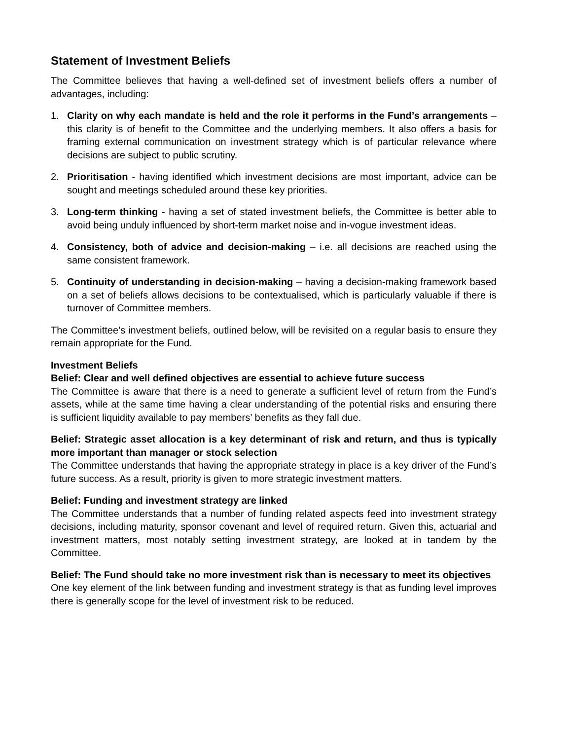Statement of Investment Beliefs
The Committee believes that having a well-defined set of investment beliefs offers a number of advantages, including:
1. Clarity on why each mandate is held and the role it performs in the Fund’s arrangements – this clarity is of benefit to the Committee and the underlying members. It also offers a basis for framing external communication on investment strategy which is of particular relevance where decisions are subject to public scrutiny.
2. Prioritisation - having identified which investment decisions are most important, advice can be sought and meetings scheduled around these key priorities.
3. Long-term thinking - having a set of stated investment beliefs, the Committee is better able to avoid being unduly influenced by short-term market noise and in-vogue investment ideas.
4. Consistency, both of advice and decision-making – i.e. all decisions are reached using the same consistent framework.
5. Continuity of understanding in decision-making – having a decision-making framework based on a set of beliefs allows decisions to be contextualised, which is particularly valuable if there is turnover of Committee members.
The Committee’s investment beliefs, outlined below, will be revisited on a regular basis to ensure they remain appropriate for the Fund.
Investment Beliefs
Belief: Clear and well defined objectives are essential to achieve future success
The Committee is aware that there is a need to generate a sufficient level of return from the Fund’s assets, while at the same time having a clear understanding of the potential risks and ensuring there is sufficient liquidity available to pay members’ benefits as they fall due.
Belief: Strategic asset allocation is a key determinant of risk and return, and thus is typically more important than manager or stock selection
The Committee understands that having the appropriate strategy in place is a key driver of the Fund’s future success. As a result, priority is given to more strategic investment matters.
Belief: Funding and investment strategy are linked
The Committee understands that a number of funding related aspects feed into investment strategy decisions, including maturity, sponsor covenant and level of required return. Given this, actuarial and investment matters, most notably setting investment strategy, are looked at in tandem by the Committee.
Belief: The Fund should take no more investment risk than is necessary to meet its objectives
One key element of the link between funding and investment strategy is that as funding level improves there is generally scope for the level of investment risk to be reduced.